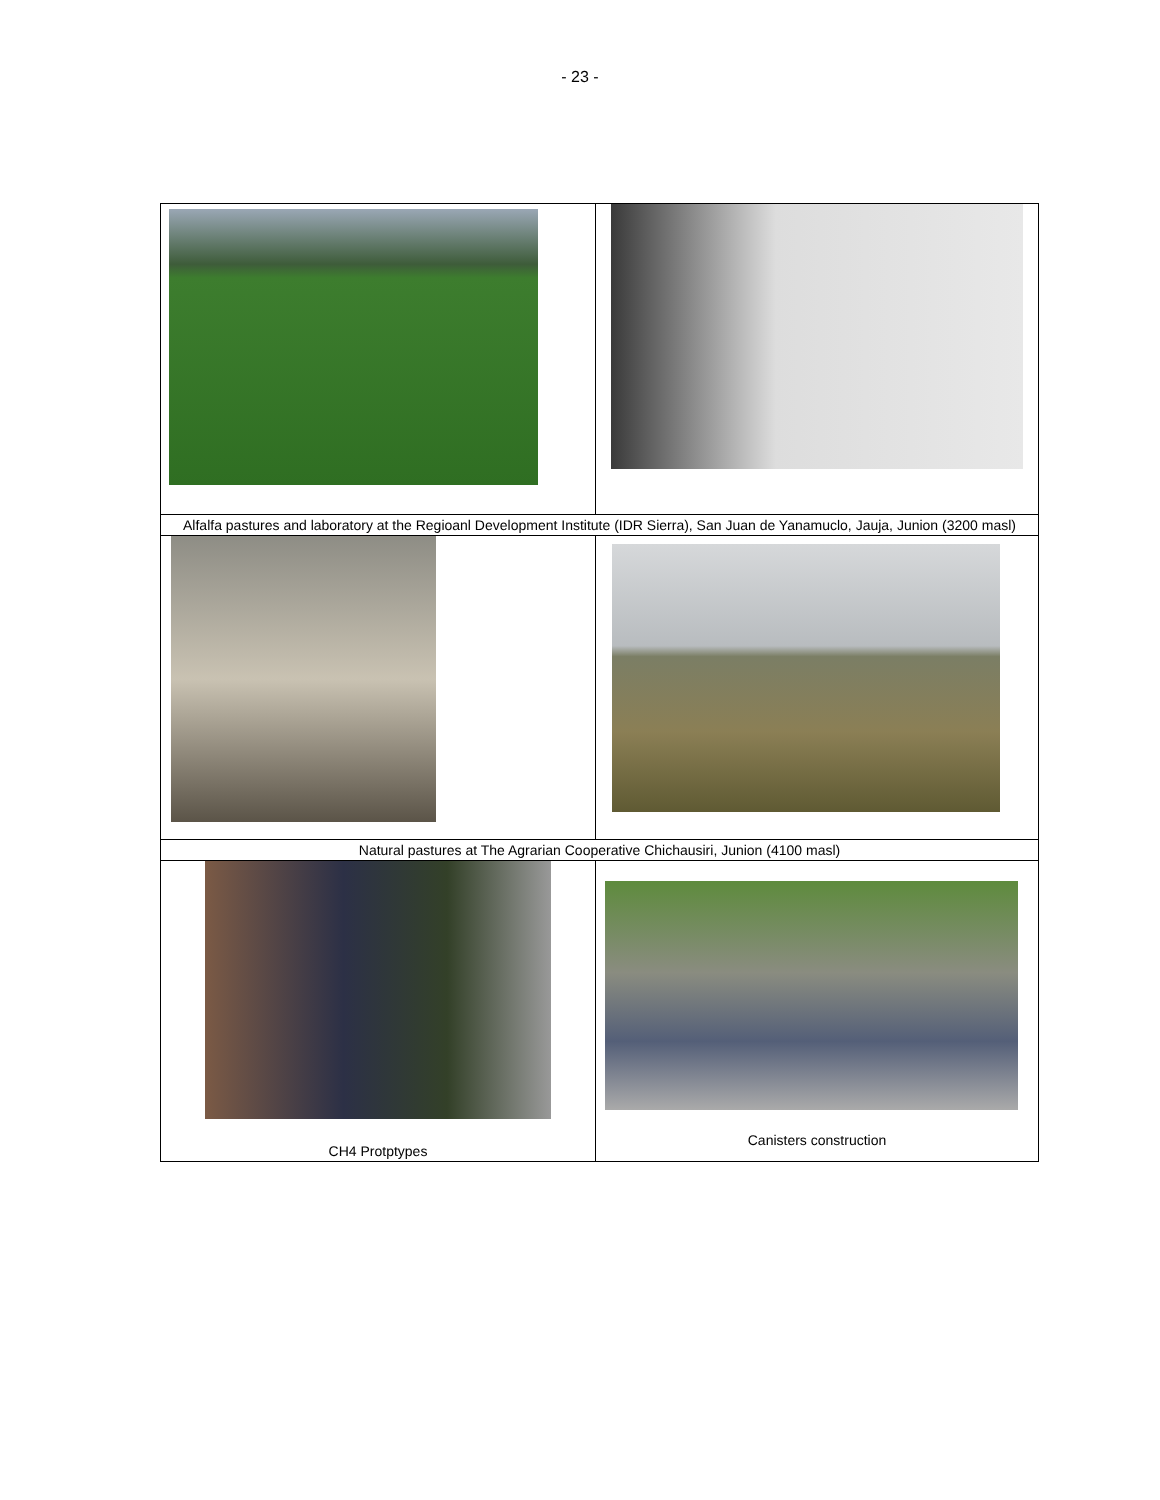- 23 -
| Alfalfa pastures and laboratory at the Regioanl Development Institute (IDR Sierra), San Juan de Yanamuclo, Jauja, Junion (3200 masl) | |
| Natural pastures at The Agrarian Cooperative Chichausiri, Junion (4100 masl) | |
| CH4 Protptypes | Canisters construction |